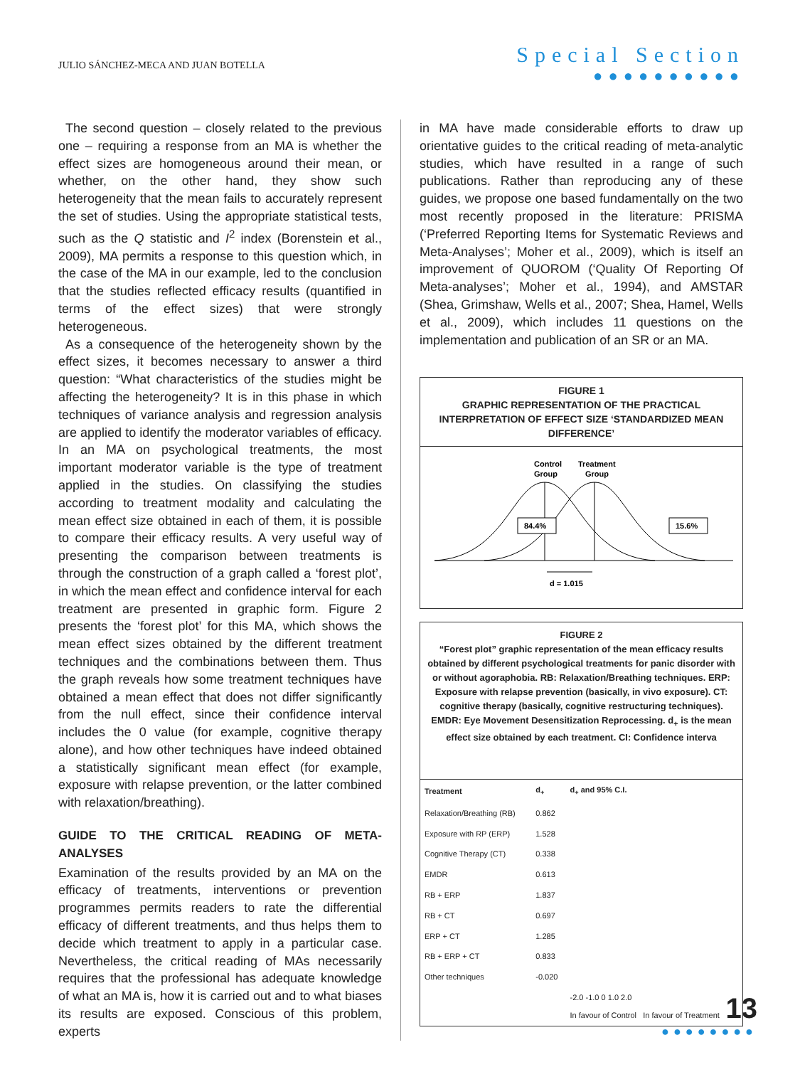JULIO SÁNCHEZ-MECA AND JUAN BOTELLA
Special Section
●●●●●●●●●●
The second question – closely related to the previous one – requiring a response from an MA is whether the effect sizes are homogeneous around their mean, or whether, on the other hand, they show such heterogeneity that the mean fails to accurately represent the set of studies. Using the appropriate statistical tests, such as the Q statistic and I<sup>2</sup> index (Borenstein et al., 2009), MA permits a response to this question which, in the case of the MA in our example, led to the conclusion that the studies reflected efficacy results (quantified in terms of the effect sizes) that were strongly heterogeneous.
As a consequence of the heterogeneity shown by the effect sizes, it becomes necessary to answer a third question: “What characteristics of the studies might be affecting the heterogeneity? It is in this phase in which techniques of variance analysis and regression analysis are applied to identify the moderator variables of efficacy. In an MA on psychological treatments, the most important moderator variable is the type of treatment applied in the studies. On classifying the studies according to treatment modality and calculating the mean effect size obtained in each of them, it is possible to compare their efficacy results. A very useful way of presenting the comparison between treatments is through the construction of a graph called a ‘forest plot’, in which the mean effect and confidence interval for each treatment are presented in graphic form. Figure 2 presents the ‘forest plot’ for this MA, which shows the mean effect sizes obtained by the different treatment techniques and the combinations between them. Thus the graph reveals how some treatment techniques have obtained a mean effect that does not differ significantly from the null effect, since their confidence interval includes the 0 value (for example, cognitive therapy alone), and how other techniques have indeed obtained a statistically significant mean effect (for example, exposure with relapse prevention, or the latter combined with relaxation/breathing).
GUIDE TO THE CRITICAL READING OF META-ANALYSES
Examination of the results provided by an MA on the efficacy of treatments, interventions or prevention programmes permits readers to rate the differential efficacy of different treatments, and thus helps them to decide which treatment to apply in a particular case. Nevertheless, the critical reading of MAs necessarily requires that the professional has adequate knowledge of what an MA is, how it is carried out and to what biases its results are exposed. Conscious of this problem, experts
in MA have made considerable efforts to draw up orientative guides to the critical reading of meta-analytic studies, which have resulted in a range of such publications. Rather than reproducing any of these guides, we propose one based fundamentally on the two most recently proposed in the literature: PRISMA (‘Preferred Reporting Items for Systematic Reviews and Meta-Analyses’; Moher et al., 2009), which is itself an improvement of QUOROM (‘Quality Of Reporting Of Meta-analyses’; Moher et al., 1994), and AMSTAR (Shea, Grimshaw, Wells et al., 2007; Shea, Hamel, Wells et al., 2009), which includes 11 questions on the implementation and publication of an SR or an MA.
FIGURE 1
GRAPHIC REPRESENTATION OF THE PRACTICAL INTERPRETATION OF EFFECT SIZE ‘STANDARDIZED MEAN DIFFERENCE’
Control
Group
Treatment
Group
84.4%
15.6%
d = 1.015
FIGURE 2
“Forest plot” graphic representation of the mean efficacy results obtained by different psychological treatments for panic disorder with or without agoraphobia. RB: Relaxation/Breathing techniques. ERP: Exposure with relapse prevention (basically, in vivo exposure). CT: cognitive therapy (basically, cognitive restructuring techniques). EMDR: Eye Movement Desensitization Reprocessing. d<sub>+</sub> is the mean effect size obtained by each treatment. CI: Confidence interva
| Treatment | d<sub>+</sub> | d<sub>+</sub> and 95% C.I. |
| --- | --- | --- |
| Relaxation/Breathing (RB) | 0.862 | |
| Exposure with RP (ERP) | 1.528 | |
| Cognitive Therapy (CT) | 0.338 | |
| EMDR | 0.613 | |
| RB + ERP | 1.837 | |
| RB + CT | 0.697 | |
| ERP + CT | 1.285 | |
| RB + ERP + CT | 0.833 | |
| Other techniques | -0.020 | |
| | | -2.0 -1.0 0 1.0 2.0 In favour of Control In favour of Treatment |
13
●●●●●●●●